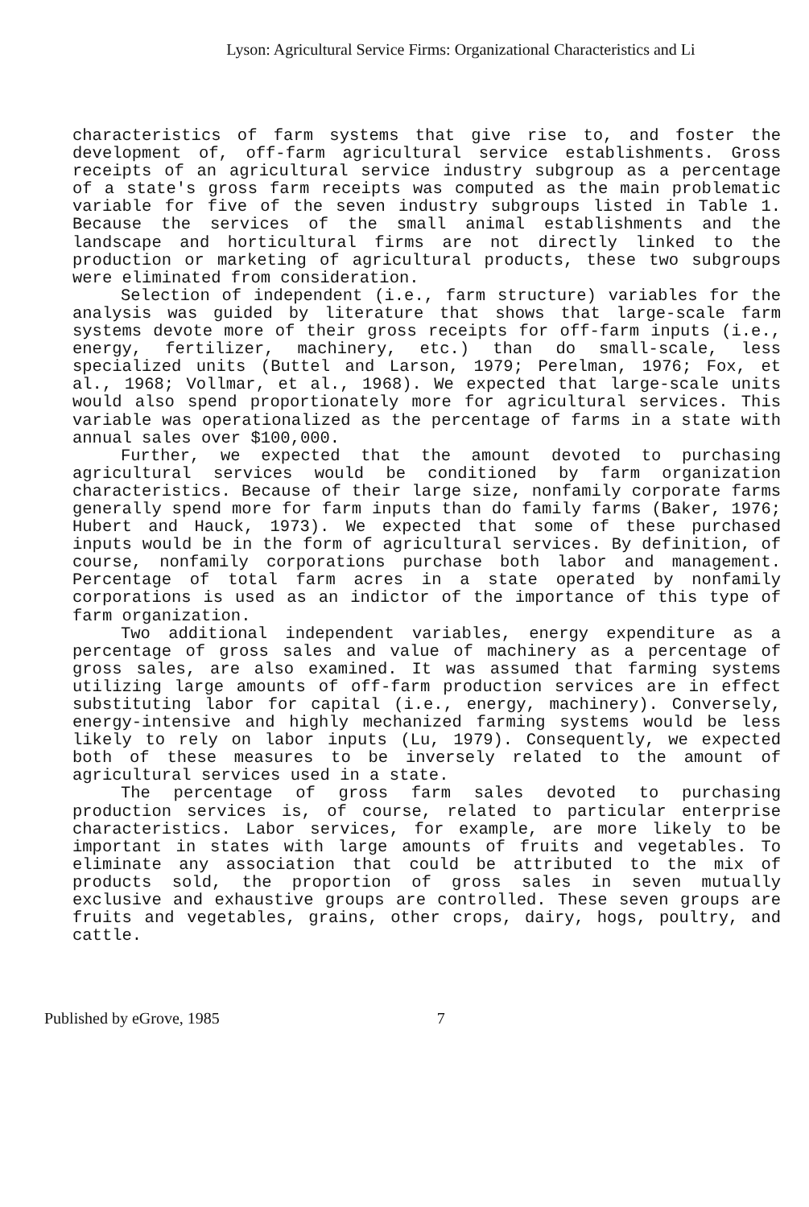Lyson: Agricultural Service Firms: Organizational Characteristics and Li
characteristics of farm systems that give rise to, and foster the development of, off-farm agricultural service establishments. Gross receipts of an agricultural service industry subgroup as a percentage of a state's gross farm receipts was computed as the main problematic variable for five of the seven industry subgroups listed in Table 1. Because the services of the small animal establishments and the landscape and horticultural firms are not directly linked to the production or marketing of agricultural products, these two subgroups were eliminated from consideration.
Selection of independent (i.e., farm structure) variables for the analysis was guided by literature that shows that large-scale farm systems devote more of their gross receipts for off-farm inputs (i.e., energy, fertilizer, machinery, etc.) than do small-scale, less specialized units (Buttel and Larson, 1979; Perelman, 1976; Fox, et al., 1968; Vollmar, et al., 1968). We expected that large-scale units would also spend proportionately more for agricultural services. This variable was operationalized as the percentage of farms in a state with annual sales over $100,000.
Further, we expected that the amount devoted to purchasing agricultural services would be conditioned by farm organization characteristics. Because of their large size, nonfamily corporate farms generally spend more for farm inputs than do family farms (Baker, 1976; Hubert and Hauck, 1973). We expected that some of these purchased inputs would be in the form of agricultural services. By definition, of course, nonfamily corporations purchase both labor and management. Percentage of total farm acres in a state operated by nonfamily corporations is used as an indictor of the importance of this type of farm organization.
Two additional independent variables, energy expenditure as a percentage of gross sales and value of machinery as a percentage of gross sales, are also examined. It was assumed that farming systems utilizing large amounts of off-farm production services are in effect substituting labor for capital (i.e., energy, machinery). Conversely, energy-intensive and highly mechanized farming systems would be less likely to rely on labor inputs (Lu, 1979). Consequently, we expected both of these measures to be inversely related to the amount of agricultural services used in a state.
The percentage of gross farm sales devoted to purchasing production services is, of course, related to particular enterprise characteristics. Labor services, for example, are more likely to be important in states with large amounts of fruits and vegetables. To eliminate any association that could be attributed to the mix of products sold, the proportion of gross sales in seven mutually exclusive and exhaustive groups are controlled. These seven groups are fruits and vegetables, grains, other crops, dairy, hogs, poultry, and cattle.
Published by eGrove, 1985 7